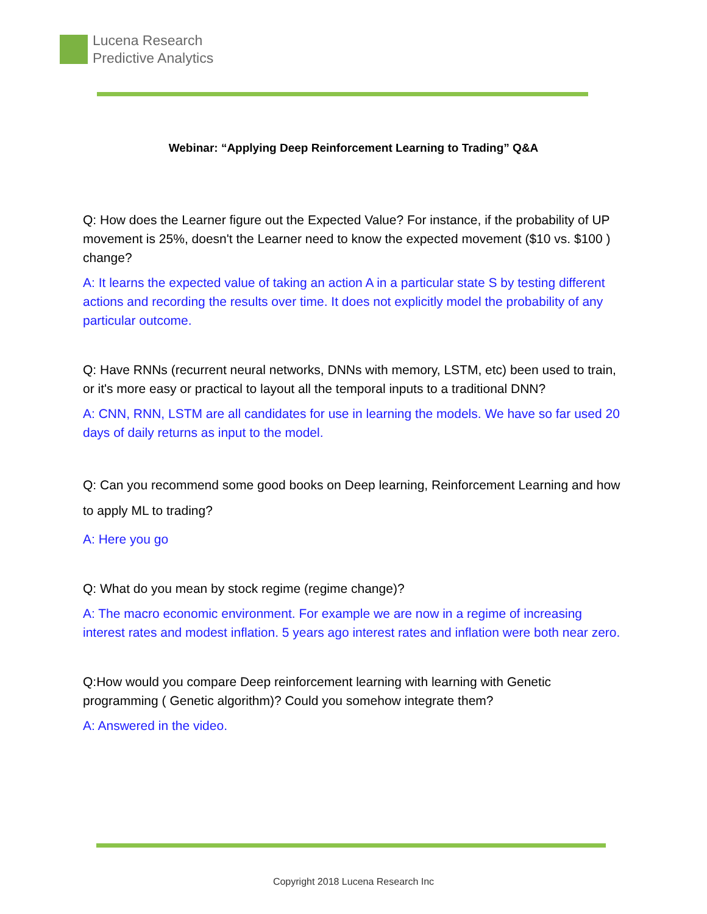Lucena Research
Predictive Analytics
Webinar: “Applying Deep Reinforcement Learning to Trading” Q&A
Q: How does the Learner figure out the Expected Value? For instance, if the probability of UP movement is 25%, doesn't the Learner need to know the expected movement ($10 vs. $100 ) change?
A: It learns the expected value of taking an action A in a particular state S by testing different actions and recording the results over time. It does not explicitly model the probability of any particular outcome.
Q: Have RNNs (recurrent neural networks, DNNs with memory, LSTM, etc) been used to train, or it's more easy or practical to layout all the temporal inputs to a traditional DNN?
A: CNN, RNN, LSTM are all candidates for use in learning the models. We have so far used 20 days of daily returns as input to the model.
Q: Can you recommend some good books on Deep learning, Reinforcement Learning and how to apply ML to trading?
A: Here you go
Q: What do you mean by stock regime (regime change)?
A: The macro economic environment. For example we are now in a regime of increasing interest rates and modest inflation. 5 years ago interest rates and inflation were both near zero.
Q:How would you compare Deep reinforcement learning with learning with Genetic programming ( Genetic algorithm)? Could you somehow integrate them?
A: Answered in the video.
Copyright 2018 Lucena Research Inc